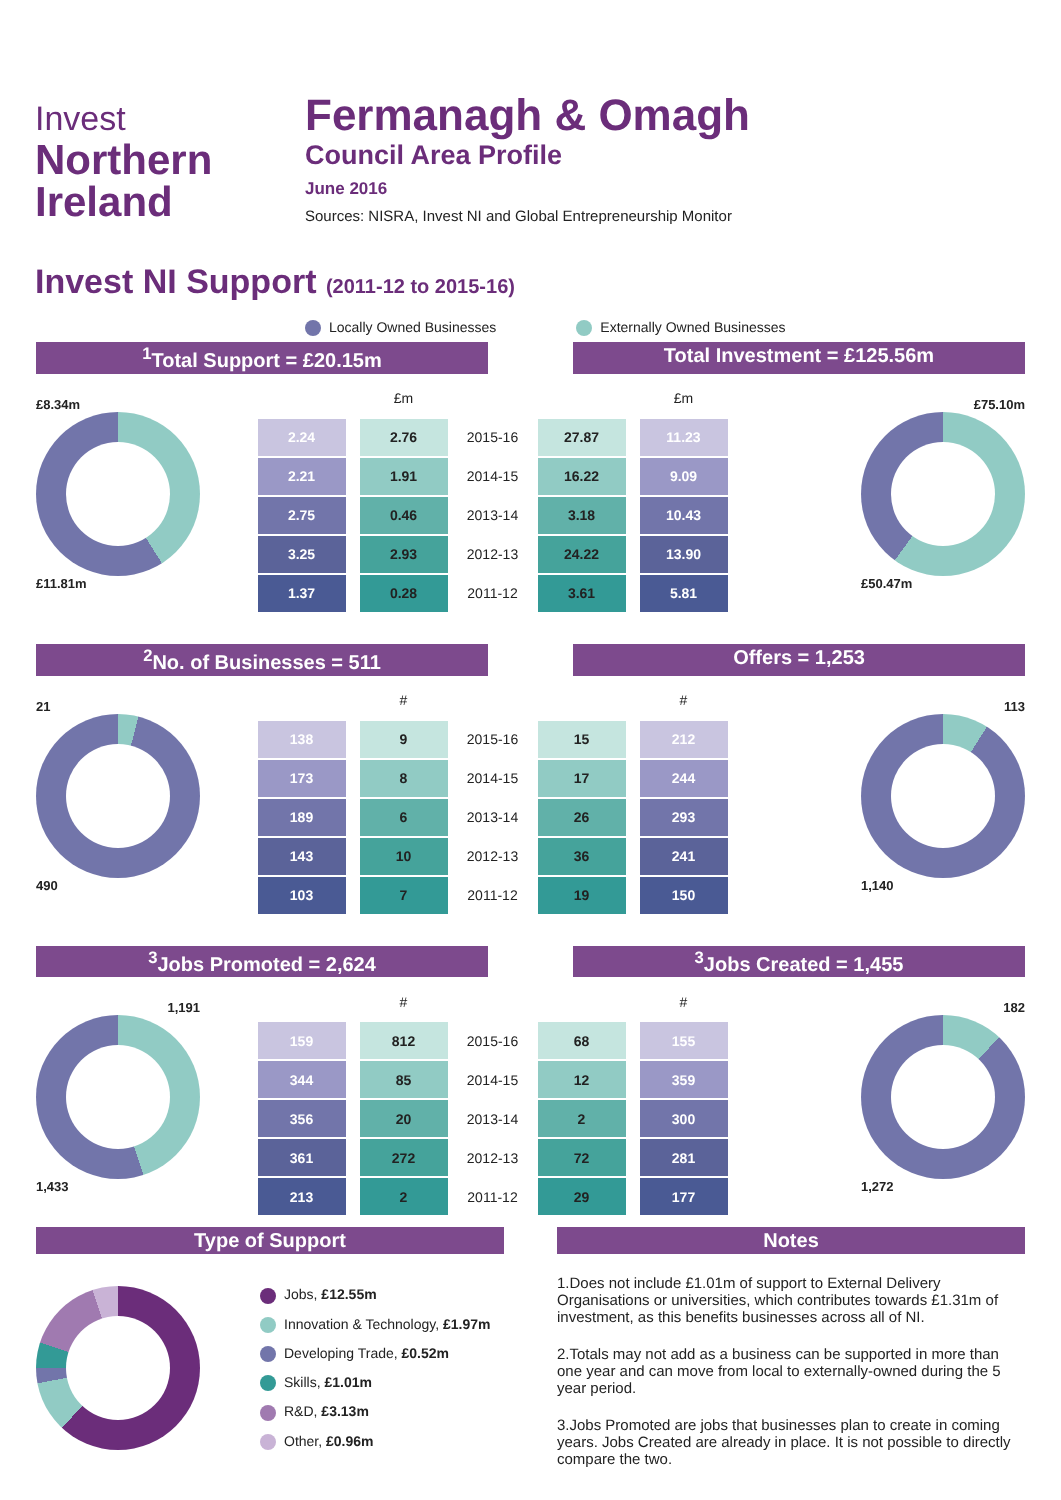Invest
Northern
Ireland
Fermanagh & Omagh
Council Area Profile
June 2016
Sources: NISRA, Invest NI and Global Entrepreneurship Monitor
Invest NI Support (2011-12 to 2015-16)
Locally Owned Businesses Externally Owned Businesses
<sup>1</sup> Total Support = £20.15m Total Investment = £125.56m
£8.34m
£11.81m
| | £m | | | £m | |
| 2.24 | 2.76 | 2015-16 | 27.87 | 11.23 | |
| 2.21 | 1.91 | 2014-15 | 16.22 | 9.09 | |
| 2.75 | 0.46 | 2013-14 | 3.18 | 10.43 | |
| 3.25 | 2.93 | 2012-13 | 24.22 | 13.90 | |
| 1.37 | 0.28 | 2011-12 | 3.61 | 5.81 | |
£75.10m
£50.47m
<sup>2</sup> No. of Businesses = 511 Offers = 1,253
21
490
| | # | | | # | |
| 138 | 9 | 2015-16 | 15 | 212 | |
| 173 | 8 | 2014-15 | 17 | 244 | |
| 189 | 6 | 2013-14 | 26 | 293 | |
| 143 | 10 | 2012-13 | 36 | 241 | |
| 103 | 7 | 2011-12 | 19 | 150 | |
113
1,140
<sup>3</sup> Jobs Promoted = 2,624 <sup>3</sup> Jobs Created = 1,455
1,191
1,433
| | # | | | # | |
| 159 | 812 | 2015-16 | 68 | 155 | |
| 344 | 85 | 2014-15 | 12 | 359 | |
| 356 | 20 | 2013-14 | 2 | 300 | |
| 361 | 272 | 2012-13 | 72 | 281 | |
| 213 | 2 | 2011-12 | 29 | 177 | |
182
1,272
Type of Support
Jobs, £12.55m
Innovation & Technology, £1.97m
Developing Trade, £0.52m
Skills, £1.01m
R&D, £3.13m
Other, £0.96m
Notes
1.Does not include £1.01m of support to External Delivery Organisations or universities, which contributes towards £1.31m of investment, as this benefits businesses across all of NI.
2.Totals may not add as a business can be supported in more than one year and can move from local to externally-owned during the 5 year period.
3.Jobs Promoted are jobs that businesses plan to create in coming years. Jobs Created are already in place. It is not possible to directly compare the two.